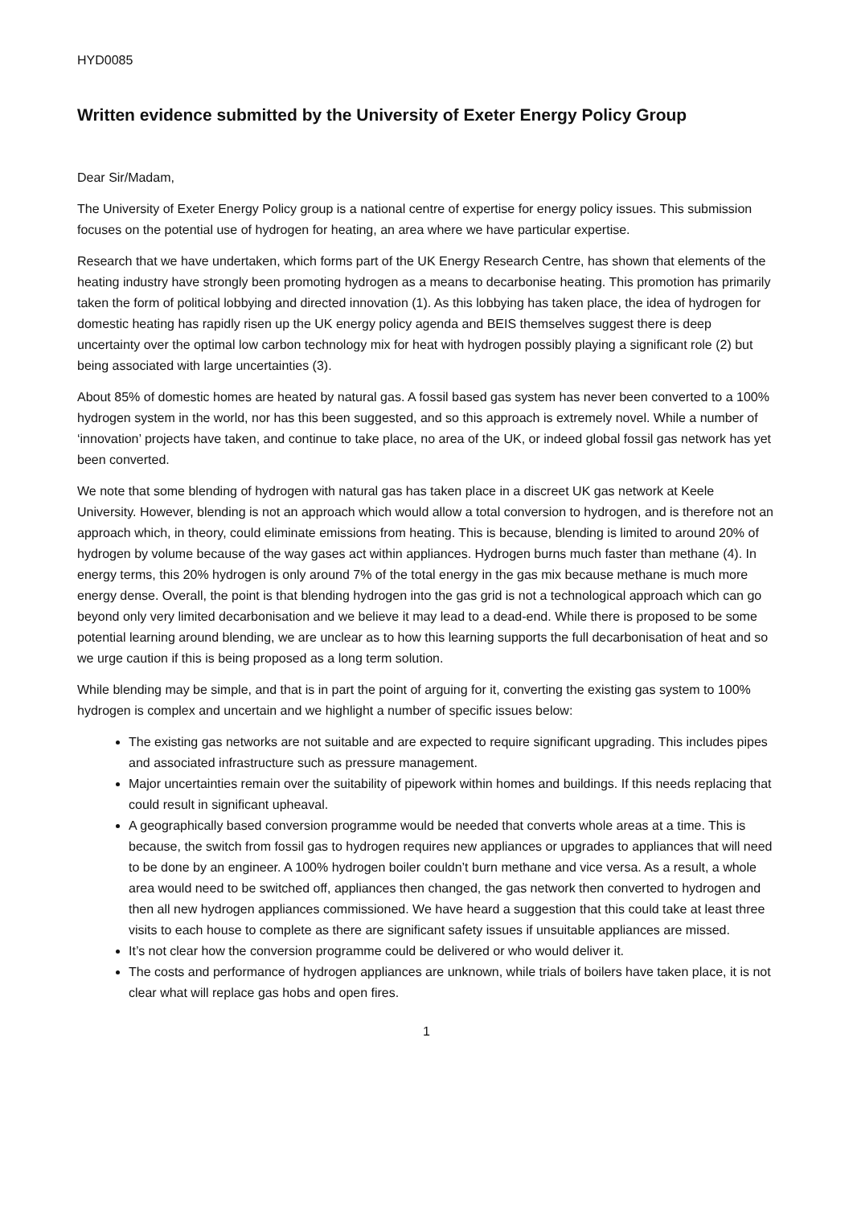HYD0085
Written evidence submitted by the University of Exeter Energy Policy Group
Dear Sir/Madam,
The University of Exeter Energy Policy group is a national centre of expertise for energy policy issues. This submission focuses on the potential use of hydrogen for heating, an area where we have particular expertise.
Research that we have undertaken, which forms part of the UK Energy Research Centre, has shown that elements of the heating industry have strongly been promoting hydrogen as a means to decarbonise heating. This promotion has primarily taken the form of political lobbying and directed innovation (1). As this lobbying has taken place, the idea of hydrogen for domestic heating has rapidly risen up the UK energy policy agenda and BEIS themselves suggest there is deep uncertainty over the optimal low carbon technology mix for heat with hydrogen possibly playing a significant role (2) but being associated with large uncertainties (3).
About 85% of domestic homes are heated by natural gas. A fossil based gas system has never been converted to a 100% hydrogen system in the world, nor has this been suggested, and so this approach is extremely novel. While a number of ‘innovation’ projects have taken, and continue to take place, no area of the UK, or indeed global fossil gas network has yet been converted.
We note that some blending of hydrogen with natural gas has taken place in a discreet UK gas network at Keele University. However, blending is not an approach which would allow a total conversion to hydrogen, and is therefore not an approach which, in theory, could eliminate emissions from heating. This is because, blending is limited to around 20% of hydrogen by volume because of the way gases act within appliances. Hydrogen burns much faster than methane (4). In energy terms, this 20% hydrogen is only around 7% of the total energy in the gas mix because methane is much more energy dense. Overall, the point is that blending hydrogen into the gas grid is not a technological approach which can go beyond only very limited decarbonisation and we believe it may lead to a dead-end. While there is proposed to be some potential learning around blending, we are unclear as to how this learning supports the full decarbonisation of heat and so we urge caution if this is being proposed as a long term solution.
While blending may be simple, and that is in part the point of arguing for it, converting the existing gas system to 100% hydrogen is complex and uncertain and we highlight a number of specific issues below:
The existing gas networks are not suitable and are expected to require significant upgrading. This includes pipes and associated infrastructure such as pressure management.
Major uncertainties remain over the suitability of pipework within homes and buildings. If this needs replacing that could result in significant upheaval.
A geographically based conversion programme would be needed that converts whole areas at a time. This is because, the switch from fossil gas to hydrogen requires new appliances or upgrades to appliances that will need to be done by an engineer. A 100% hydrogen boiler couldn’t burn methane and vice versa. As a result, a whole area would need to be switched off, appliances then changed, the gas network then converted to hydrogen and then all new hydrogen appliances commissioned. We have heard a suggestion that this could take at least three visits to each house to complete as there are significant safety issues if unsuitable appliances are missed.
It’s not clear how the conversion programme could be delivered or who would deliver it.
The costs and performance of hydrogen appliances are unknown, while trials of boilers have taken place, it is not clear what will replace gas hobs and open fires.
1